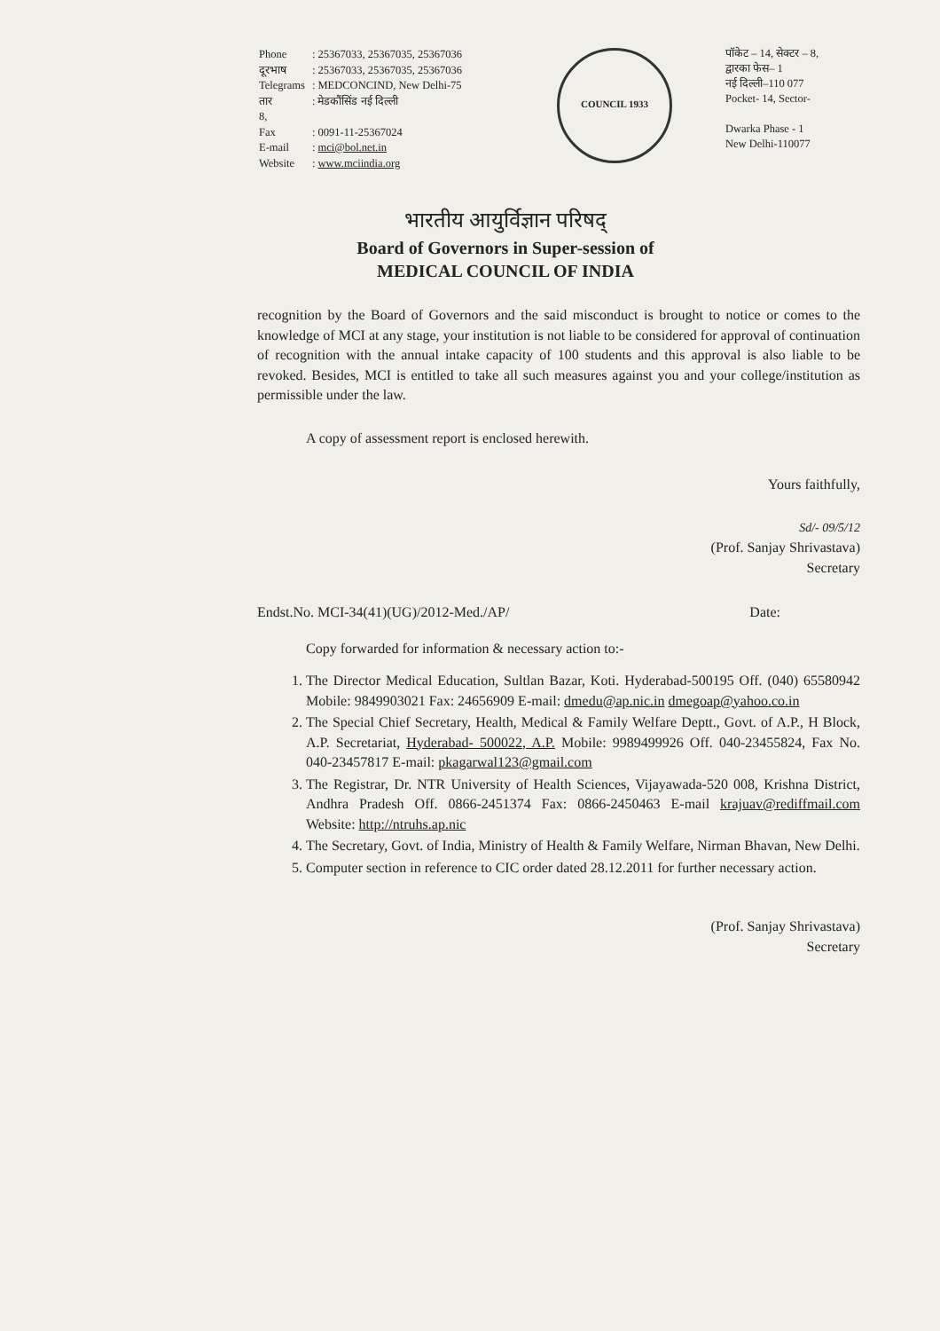| Phone | : 25367033, 25367035, 25367036 |
| दूरभाष | : 25367033, 25367035, 25367036 |
| Telegrams | : MEDCONCIND, New Delhi-75 |
| तार | : मेडकौंसिंड नई दिल्ली |
| 8, | |
| Fax | : 0091-11-25367024 |
| E-mail | : mci@bol.net.in |
| Website | : www.mciindia.org |
COUNCIL 1933
पॉकेट – 14, सेक्टर – 8,
द्वारका फेस– 1
नई दिल्ली–110 077
Pocket- 14, Sector-
Dwarka Phase - 1
New Delhi-110077
भारतीय आयुर्विज्ञान परिषद्
Board of Governors in Super-session of
MEDICAL COUNCIL OF INDIA
recognition by the Board of Governors and the said misconduct is brought to notice or comes to the knowledge of MCI at any stage, your institution is not liable to be considered for approval of continuation of recognition with the annual intake capacity of 100 students and this approval is also liable to be revoked. Besides, MCI is entitled to take all such measures against you and your college/institution as permissible under the law.
A copy of assessment report is enclosed herewith.
Yours faithfully,
Sd/- 09/5/12
(Prof. Sanjay Shrivastava)
Secretary
Endst.No. MCI-34(41)(UG)/2012-Med./AP/ Date:
Copy forwarded for information & necessary action to:-
1. The Director Medical Education, Sultlan Bazar, Koti. Hyderabad-500195 Off. (040) 65580942 Mobile: 9849903021 Fax: 24656909 E-mail: dmedu@ap.nic.in dmegoap@yahoo.co.in
2. The Special Chief Secretary, Health, Medical & Family Welfare Deptt., Govt. of A.P., H Block, A.P. Secretariat, Hyderabad- 500022, A.P. Mobile: 9989499926 Off. 040-23455824, Fax No. 040-23457817 E-mail: pkagarwal123@gmail.com
3. The Registrar, Dr. NTR University of Health Sciences, Vijayawada-520 008, Krishna District, Andhra Pradesh Off. 0866-2451374 Fax: 0866-2450463 E-mail krajuav@rediffmail.com Website: http://ntruhs.ap.nic
4. The Secretary, Govt. of India, Ministry of Health & Family Welfare, Nirman Bhavan, New Delhi.
5. Computer section in reference to CIC order dated 28.12.2011 for further necessary action.
(Prof. Sanjay Shrivastava)
Secretary